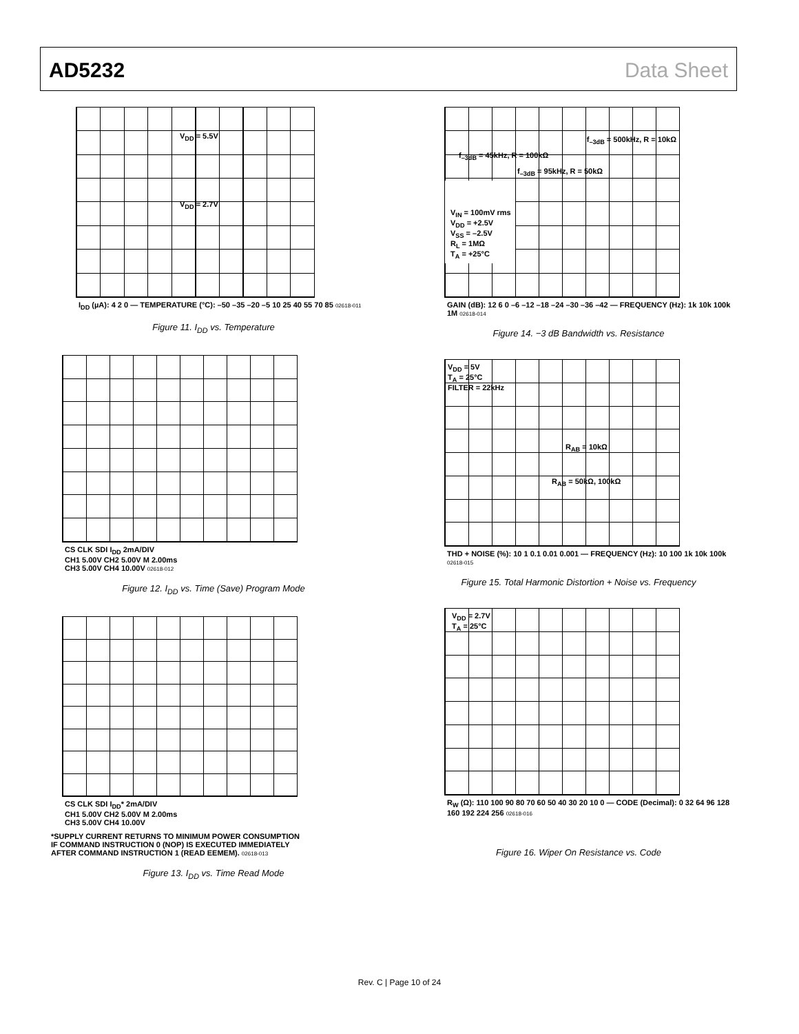AD5232 Data Sheet
V<sub>DD</sub> = 5.5V
V<sub>DD</sub> = 2.7V
I<sub>DD</sub> (µA): 4 2 0 — TEMPERATURE (°C): –50 –35 –20 –5 10 25 40 55 70 85 02618-011
Figure 11. I<sub>DD</sub> vs. Temperature
CS CLK SDI I<sub>DD</sub> 2mA/DIV
CH1 5.00V CH2 5.00V M 2.00ms
CH3 5.00V CH4 10.00V 02618-012
Figure 12. I<sub>DD</sub> vs. Time (Save) Program Mode
CS CLK SDI I<sub>DD</sub>* 2mA/DIV
CH1 5.00V CH2 5.00V M 2.00ms
CH3 5.00V CH4 10.00V
*SUPPLY CURRENT RETURNS TO MINIMUM POWER CONSUMPTION
IF COMMAND INSTRUCTION 0 (NOP) IS EXECUTED IMMEDIATELY
AFTER COMMAND INSTRUCTION 1 (READ EEMEM). 02618-013
Figure 13. I<sub>DD</sub> vs. Time Read Mode
f<sub>–3dB</sub> = 500kHz, R = 10kΩ
f<sub>–3dB</sub> = 45kHz, R = 100kΩ
f<sub>–3dB</sub> = 95kHz, R = 50kΩ
V<sub>IN</sub> = 100mV rms
V<sub>DD</sub> = +2.5V
V<sub>SS</sub> = –2.5V
R<sub>L</sub> = 1MΩ
T<sub>A</sub> = +25°C
GAIN (dB): 12 6 0 –6 –12 –18 –24 –30 –36 –42 — FREQUENCY (Hz): 1k 10k 100k 1M 02618-014
Figure 14. −3 dB Bandwidth vs. Resistance
V<sub>DD</sub> = 5V
T<sub>A</sub> = 25°C
FILTER = 22kHz
R<sub>AB</sub> = 10kΩ
R<sub>AB</sub> = 50kΩ, 100kΩ
THD + NOISE (%): 10 1 0.1 0.01 0.001 — FREQUENCY (Hz): 10 100 1k 10k 100k 02618-015
Figure 15. Total Harmonic Distortion + Noise vs. Frequency
V<sub>DD</sub> = 2.7V
T<sub>A</sub> = 25°C
R<sub>W</sub> (Ω): 110 100 90 80 70 60 50 40 30 20 10 0 — CODE (Decimal): 0 32 64 96 128 160 192 224 256 02618-016
Figure 16. Wiper On Resistance vs. Code
Rev. C | Page 10 of 24